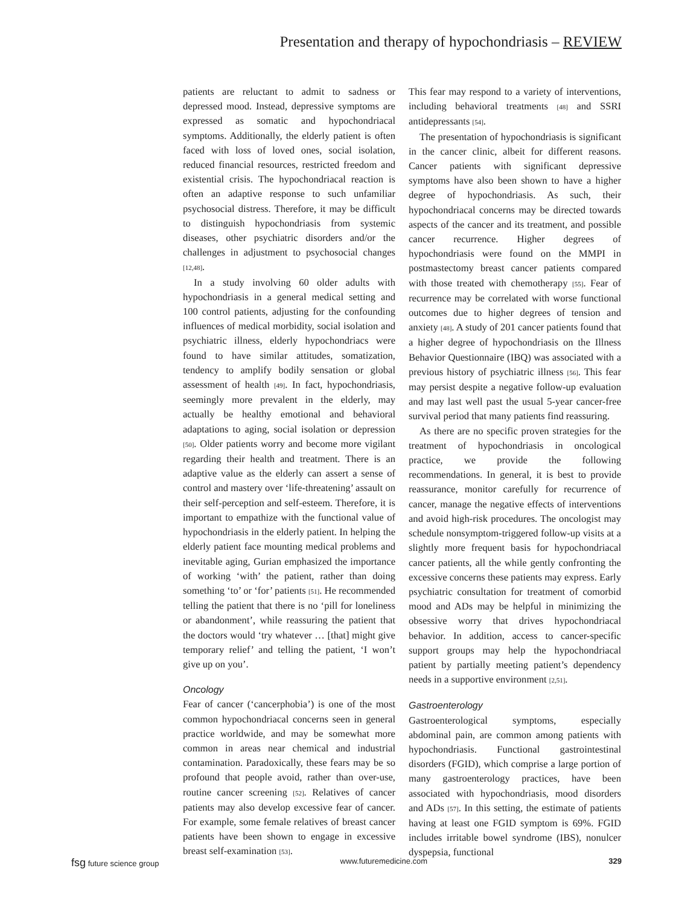Presentation and therapy of hypochondriasis – REVIEW
patients are reluctant to admit to sadness or depressed mood. Instead, depressive symptoms are expressed as somatic and hypochondriacal symptoms. Additionally, the elderly patient is often faced with loss of loved ones, social isolation, reduced financial resources, restricted freedom and existential crisis. The hypochondriacal reaction is often an adaptive response to such unfamiliar psychosocial distress. Therefore, it may be difficult to distinguish hypochondriasis from systemic diseases, other psychiatric disorders and/or the challenges in adjustment to psychosocial changes [12,48].
In a study involving 60 older adults with hypochondriasis in a general medical setting and 100 control patients, adjusting for the confounding influences of medical morbidity, social isolation and psychiatric illness, elderly hypochondriacs were found to have similar attitudes, somatization, tendency to amplify bodily sensation or global assessment of health [49]. In fact, hypochondriasis, seemingly more prevalent in the elderly, may actually be healthy emotional and behavioral adaptations to aging, social isolation or depression [50]. Older patients worry and become more vigilant regarding their health and treatment. There is an adaptive value as the elderly can assert a sense of control and mastery over ‘life-threatening’ assault on their self-perception and self-esteem. Therefore, it is important to empathize with the functional value of hypochondriasis in the elderly patient. In helping the elderly patient face mounting medical problems and inevitable aging, Gurian emphasized the importance of working ‘with’ the patient, rather than doing something ‘to’ or ‘for’ patients [51]. He recommended telling the patient that there is no ‘pill for loneliness or abandonment’, while reassuring the patient that the doctors would ‘try whatever … [that] might give temporary relief’ and telling the patient, ‘I won’t give up on you’.
Oncology
Fear of cancer (‘cancerphobia’) is one of the most common hypochondriacal concerns seen in general practice worldwide, and may be somewhat more common in areas near chemical and industrial contamination. Paradoxically, these fears may be so profound that people avoid, rather than over-use, routine cancer screening [52]. Relatives of cancer patients may also develop excessive fear of cancer. For example, some female relatives of breast cancer patients have been shown to engage in excessive breast self-examination [53].
This fear may respond to a variety of interventions, including behavioral treatments [48] and SSRI antidepressants [54].
The presentation of hypochondriasis is significant in the cancer clinic, albeit for different reasons. Cancer patients with significant depressive symptoms have also been shown to have a higher degree of hypochondriasis. As such, their hypochondriacal concerns may be directed towards aspects of the cancer and its treatment, and possible cancer recurrence. Higher degrees of hypochondriasis were found on the MMPI in postmastectomy breast cancer patients compared with those treated with chemotherapy [55]. Fear of recurrence may be correlated with worse functional outcomes due to higher degrees of tension and anxiety [48]. A study of 201 cancer patients found that a higher degree of hypochondriasis on the Illness Behavior Questionnaire (IBQ) was associated with a previous history of psychiatric illness [56]. This fear may persist despite a negative follow-up evaluation and may last well past the usual 5-year cancer-free survival period that many patients find reassuring.
As there are no specific proven strategies for the treatment of hypochondriasis in oncological practice, we provide the following recommendations. In general, it is best to provide reassurance, monitor carefully for recurrence of cancer, manage the negative effects of interventions and avoid high-risk procedures. The oncologist may schedule nonsymptom-triggered follow-up visits at a slightly more frequent basis for hypochondriacal cancer patients, all the while gently confronting the excessive concerns these patients may express. Early psychiatric consultation for treatment of comorbid mood and ADs may be helpful in minimizing the obsessive worry that drives hypochondriacal behavior. In addition, access to cancer-specific support groups may help the hypochondriacal patient by partially meeting patient’s dependency needs in a supportive environment [2,51].
Gastroenterology
Gastroenterological symptoms, especially abdominal pain, are common among patients with hypochondriasis. Functional gastrointestinal disorders (FGID), which comprise a large portion of many gastroenterology practices, have been associated with hypochondriasis, mood disorders and ADs [57]. In this setting, the estimate of patients having at least one FGID symptom is 69%. FGID includes irritable bowel syndrome (IBS), nonulcer dyspepsia, functional
fsg future science group www.futuremedicine.com 329